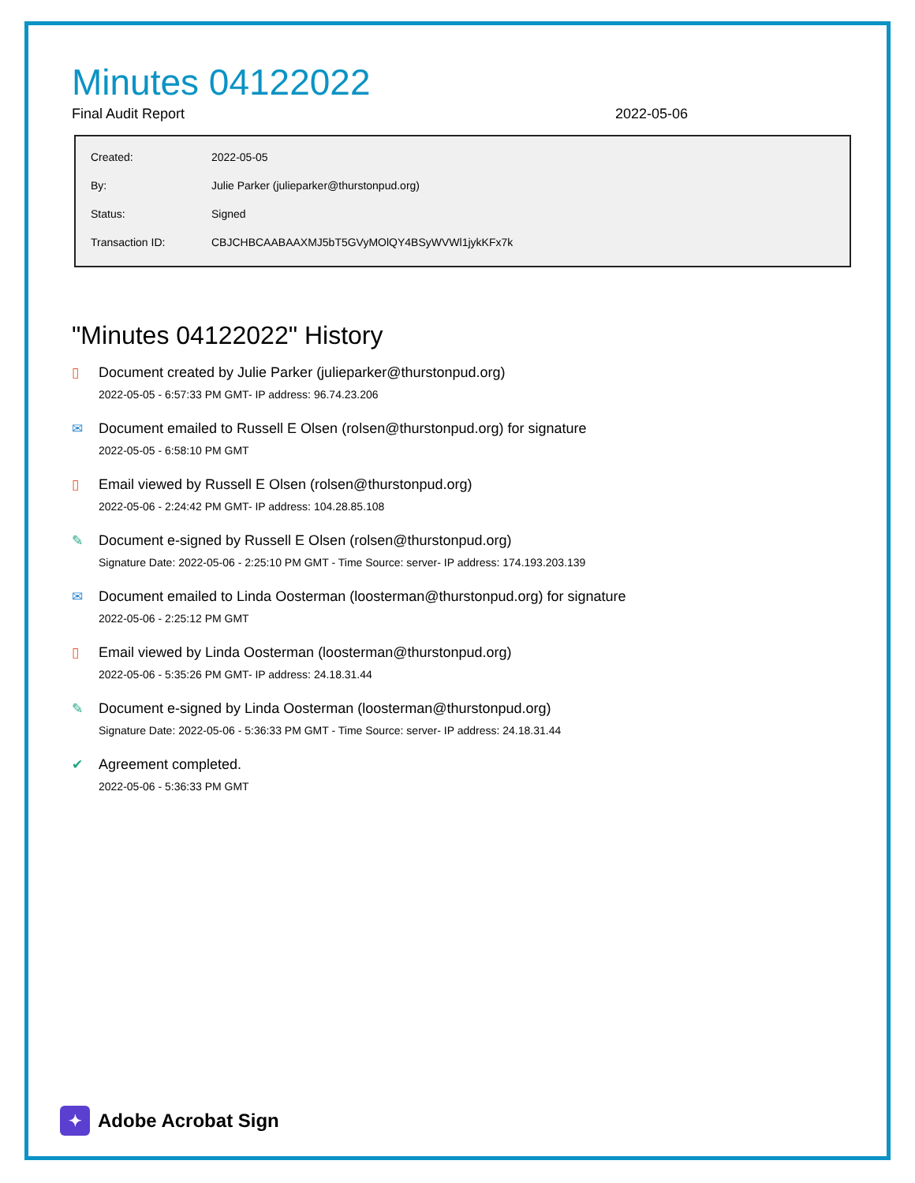Minutes 04122022
Final Audit Report 2022-05-06
| Created: | 2022-05-05 |
| By: | Julie Parker (julieparker@thurstonpud.org) |
| Status: | Signed |
| Transaction ID: | CBJCHBCAABAAXMJ5bT5GVyMOlQY4BSyWVWl1jykKFx7k |
"Minutes 04122022" History
▯ Document created by Julie Parker (julieparker@thurstonpud.org)
2022-05-05 - 6:57:33 PM GMT- IP address: 96.74.23.206
✉ Document emailed to Russell E Olsen (rolsen@thurstonpud.org) for signature
2022-05-05 - 6:58:10 PM GMT
▯ Email viewed by Russell E Olsen (rolsen@thurstonpud.org)
2022-05-06 - 2:24:42 PM GMT- IP address: 104.28.85.108
✎ Document e-signed by Russell E Olsen (rolsen@thurstonpud.org)
Signature Date: 2022-05-06 - 2:25:10 PM GMT - Time Source: server- IP address: 174.193.203.139
✉ Document emailed to Linda Oosterman (loosterman@thurstonpud.org) for signature
2022-05-06 - 2:25:12 PM GMT
▯ Email viewed by Linda Oosterman (loosterman@thurstonpud.org)
2022-05-06 - 5:35:26 PM GMT- IP address: 24.18.31.44
✎ Document e-signed by Linda Oosterman (loosterman@thurstonpud.org)
Signature Date: 2022-05-06 - 5:36:33 PM GMT - Time Source: server- IP address: 24.18.31.44
✔ Agreement completed.
2022-05-06 - 5:36:33 PM GMT
✦
Adobe Acrobat Sign